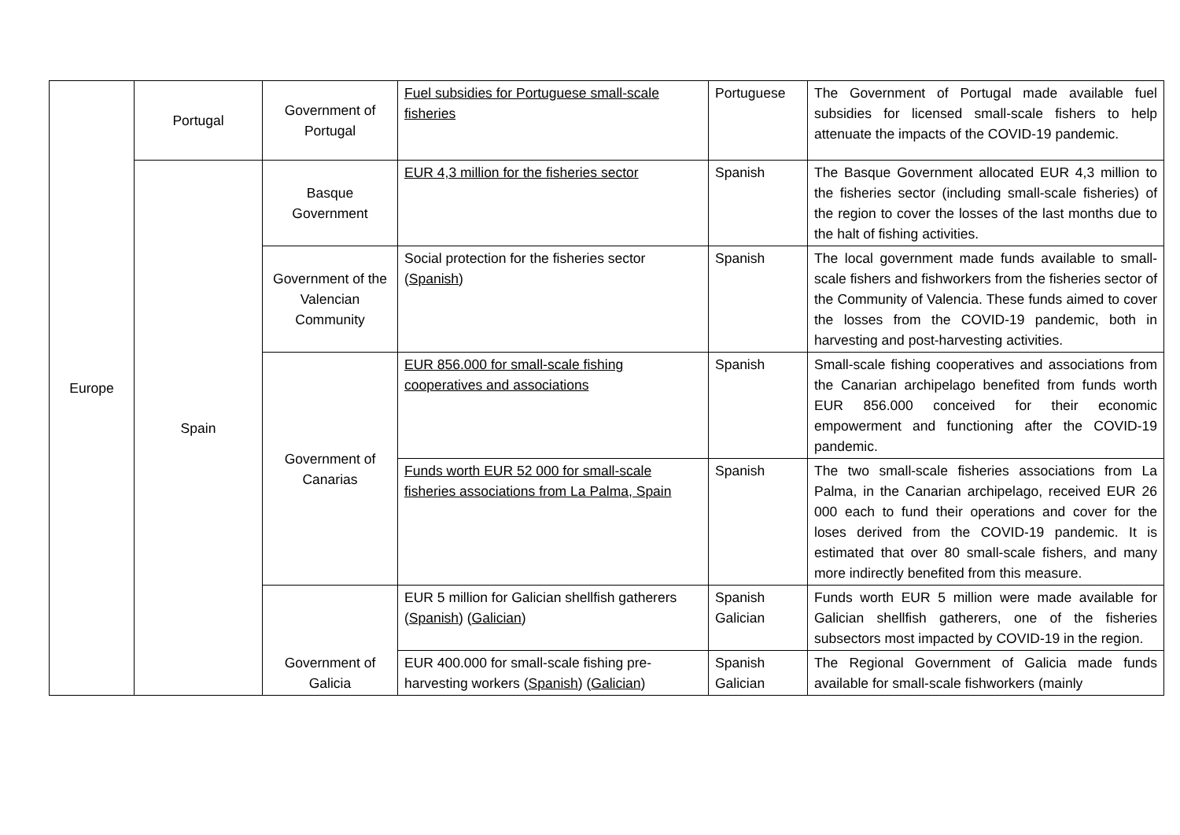| Europe | Portugal | Government of Portugal | Fuel subsidies for Portuguese small-scale fisheries | Portuguese | The Government of Portugal made available fuel subsidies for licensed small-scale fishers to help attenuate the impacts of the COVID-19 pandemic. |
| | Spain | Basque Government | EUR 4,3 million for the fisheries sector | Spanish | The Basque Government allocated EUR 4,3 million to the fisheries sector (including small-scale fisheries) of the region to cover the losses of the last months due to the halt of fishing activities. |
| | | Government of the Valencian Community | Social protection for the fisheries sector ( Spanish ) | Spanish | The local government made funds available to small-scale fishers and fishworkers from the fisheries sector of the Community of Valencia. These funds aimed to cover the losses from the COVID-19 pandemic, both in harvesting and post-harvesting activities. |
| | | Government of Canarias | EUR 856.000 for small-scale fishing cooperatives and associations | Spanish | Small-scale fishing cooperatives and associations from the Canarian archipelago benefited from funds worth EUR 856.000 conceived for their economic empowerment and functioning after the COVID-19 pandemic. |
| | | | Funds worth EUR 52 000 for small-scale fisheries associations from La Palma, Spain | Spanish | The two small-scale fisheries associations from La Palma, in the Canarian archipelago, received EUR 26 000 each to fund their operations and cover for the loses derived from the COVID-19 pandemic. It is estimated that over 80 small-scale fishers, and many more indirectly benefited from this measure. |
| | | Government of Galicia | EUR 5 million for Galician shellfish gatherers ( Spanish ) ( Galician ) | Spanish Galician | Funds worth EUR 5 million were made available for Galician shellfish gatherers, one of the fisheries subsectors most impacted by COVID-19 in the region. |
| | | | EUR 400.000 for small-scale fishing pre-harvesting workers ( Spanish ) ( Galician ) | Spanish Galician | The Regional Government of Galicia made funds available for small-scale fishworkers (mainly |